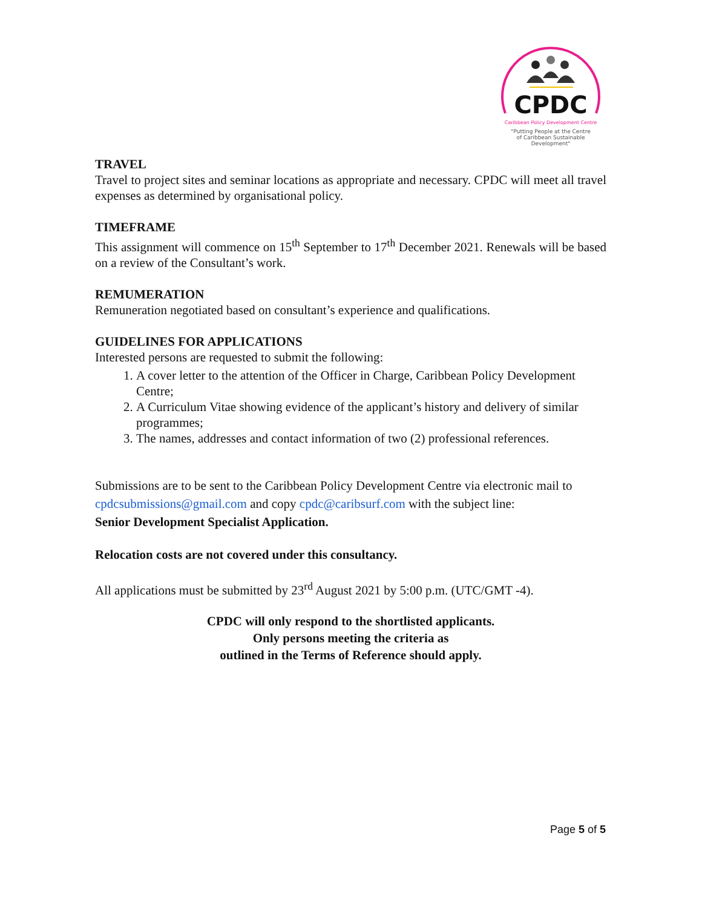CPDC
Caribbean Policy Development Centre
"Putting People at the Centre
of Caribbean Sustainable
Development"
TRAVEL
Travel to project sites and seminar locations as appropriate and necessary. CPDC will meet all travel expenses as determined by organisational policy.
TIMEFRAME
This assignment will commence on 15<sup>th</sup> September to 17<sup>th</sup> December 2021. Renewals will be based on a review of the Consultant’s work.
REMUMERATION
Remuneration negotiated based on consultant’s experience and qualifications.
GUIDELINES FOR APPLICATIONS
Interested persons are requested to submit the following:
1. A cover letter to the attention of the Officer in Charge, Caribbean Policy Development Centre;
2. A Curriculum Vitae showing evidence of the applicant’s history and delivery of similar programmes;
3. The names, addresses and contact information of two (2) professional references.
Submissions are to be sent to the Caribbean Policy Development Centre via electronic mail to cpdcsubmissions@gmail.com and copy cpdc@caribsurf.com with the subject line:
Senior Development Specialist Application.
Relocation costs are not covered under this consultancy.
All applications must be submitted by 23<sup>rd</sup> August 2021 by 5:00 p.m. (UTC/GMT -4).
CPDC will only respond to the shortlisted applicants.
Only persons meeting the criteria as
outlined in the Terms of Reference should apply.
Page 5 of 5